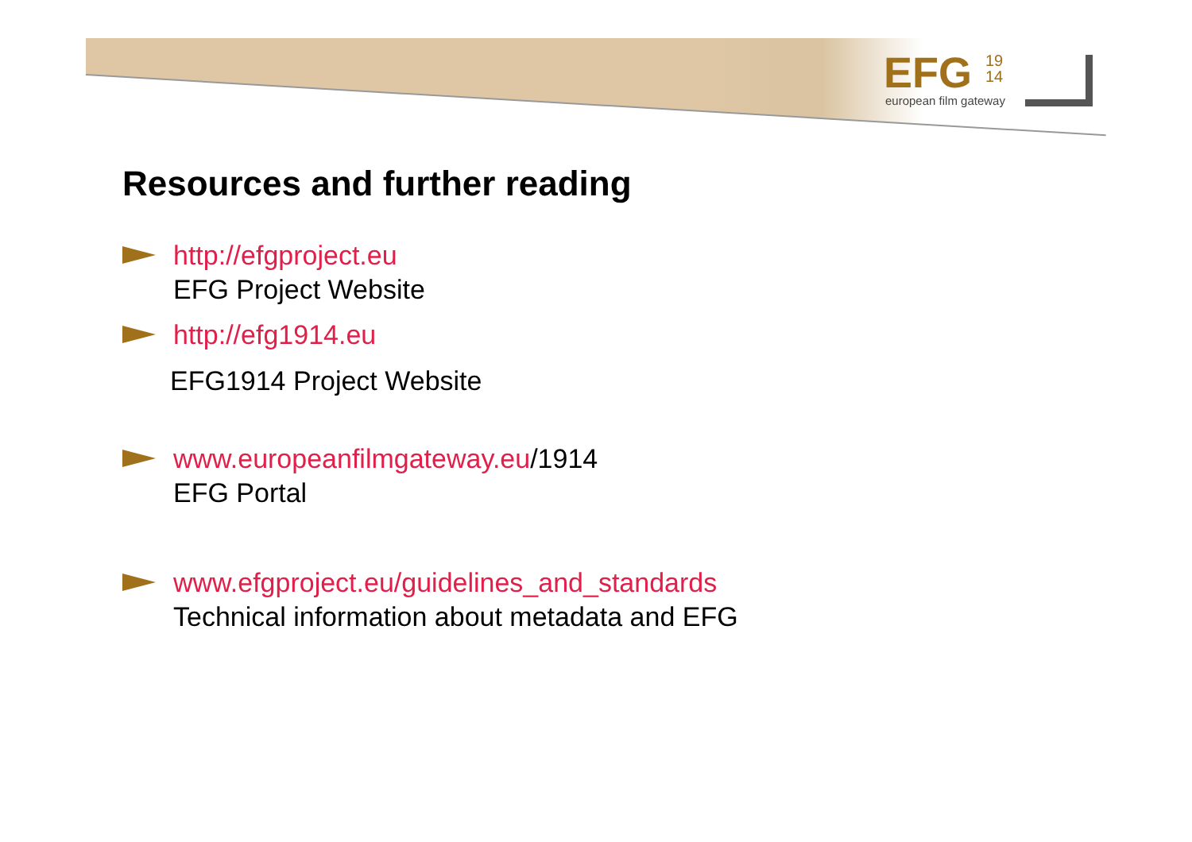EFG
19
14
european film gateway
Resources and further reading
http://efgproject.eu
EFG Project Website
http://efg1914.eu
EFG1914 Project Website
www.europeanfilmgateway.eu/1914
EFG Portal
www.efgproject.eu/guidelines_and_standards
Technical information about metadata and EFG